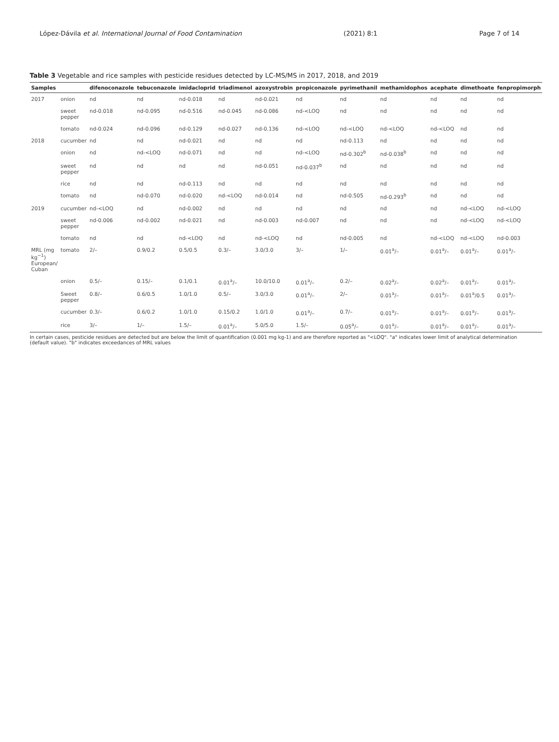López-Dávila et al. International Journal of Food Contamination (2021) 8:1 Page 7 of 14
Table 3 Vegetable and rice samples with pesticide residues detected by LC-MS/MS in 2017, 2018, and 2019
| Samples | | difenoconazole | tebuconazole | imidacloprid | triadimenol | azoxystrobin | propiconazole | pyrimethanil | methamidophos | acephate | dimethoate | fenpropimorph |
| --- | --- | --- | --- | --- | --- | --- | --- | --- | --- | --- | --- | --- |
| 2017 | onion | nd | nd | nd-0.018 | nd | nd-0.021 | nd | nd | nd | nd | nd | nd |
| | sweet pepper | nd-0.018 | nd-0.095 | nd-0.516 | nd-0.045 | nd-0.086 | nd-<LOQ | nd | nd | nd | nd | nd |
| | tomato | nd-0.024 | nd-0.096 | nd-0.129 | nd-0.027 | nd-0.136 | nd-<LOQ | nd-<LOQ | nd-<LOQ | nd-<LOQ | nd | nd |
| 2018 | cucumber | nd | nd | nd-0.021 | nd | nd | nd | nd-0.113 | nd | nd | nd | nd |
| | onion | nd | nd-<LOQ | nd-0.071 | nd | nd | nd-<LOQ | nd-0.302<sup>b</sup> | nd-0.038<sup>b</sup> | nd | nd | nd |
| | sweet pepper | nd | nd | nd | nd | nd-0.051 | nd-0.037<sup>b</sup> | nd | nd | nd | nd | nd |
| | rice | nd | nd | nd-0.113 | nd | nd | nd | nd | nd | nd | nd | nd |
| | tomato | nd | nd-0.070 | nd-0.020 | nd-<LOQ | nd-0.014 | nd | nd-0.505 | nd-0.293<sup>b</sup> | nd | nd | nd |
| 2019 | cucumber | nd-<LOQ | nd | nd-0.002 | nd | nd | nd | nd | nd | nd | nd-<LOQ | nd-<LOQ |
| | sweet pepper | nd-0.006 | nd-0.002 | nd-0.021 | nd | nd-0.003 | nd-0.007 | nd | nd | nd | nd-<LOQ | nd-<LOQ |
| | tomato | nd | nd | nd-<LOQ | nd | nd-<LOQ | nd | nd-0.005 | nd | nd-<LOQ | nd-<LOQ | nd-0.003 |
| MRL (mg kg<sup>−1</sup>) European/ Cuban | tomato | 2/– | 0.9/0.2 | 0.5/0.5 | 0.3/– | 3.0/3.0 | 3/– | 1/– | 0.01<sup>a</sup>/– | 0.01<sup>a</sup>/– | 0.01<sup>a</sup>/– | 0.01<sup>a</sup>/– |
| | onion | 0.5/– | 0.15/– | 0.1/0.1 | 0.01<sup>a</sup>/– | 10.0/10.0 | 0.01<sup>a</sup>/– | 0.2/– | 0.02<sup>a</sup>/– | 0.02<sup>a</sup>/– | 0.01<sup>a</sup>/– | 0.01<sup>a</sup>/– |
| | Sweet pepper | 0.8/– | 0.6/0.5 | 1.0/1.0 | 0.5/– | 3.0/3.0 | 0.01<sup>a</sup>/– | 2/– | 0.01<sup>a</sup>/– | 0.01<sup>a</sup>/– | 0.01<sup>a</sup>/0.5 | 0.01<sup>a</sup>/– |
| | cucumber | 0.3/– | 0.6/0.2 | 1.0/1.0 | 0.15/0.2 | 1.0/1.0 | 0.01<sup>a</sup>/– | 0.7/– | 0.01<sup>a</sup>/– | 0.01<sup>a</sup>/– | 0.01<sup>a</sup>/– | 0.01<sup>a</sup>/– |
| | rice | 3/– | 1/– | 1.5/– | 0.01<sup>a</sup>/– | 5.0/5.0 | 1.5/– | 0.05<sup>a</sup>/– | 0.01<sup>a</sup>/– | 0.01<sup>a</sup>/– | 0.01<sup>a</sup>/– | 0.01<sup>a</sup>/– |
In certain cases, pesticide residues are detected but are below the limit of quantification (0.001 mg kg-1) and are therefore reported as "<LOQ". "a" indicates lower limit of analytical determination (default value). "b" indicates exceedances of MRL values